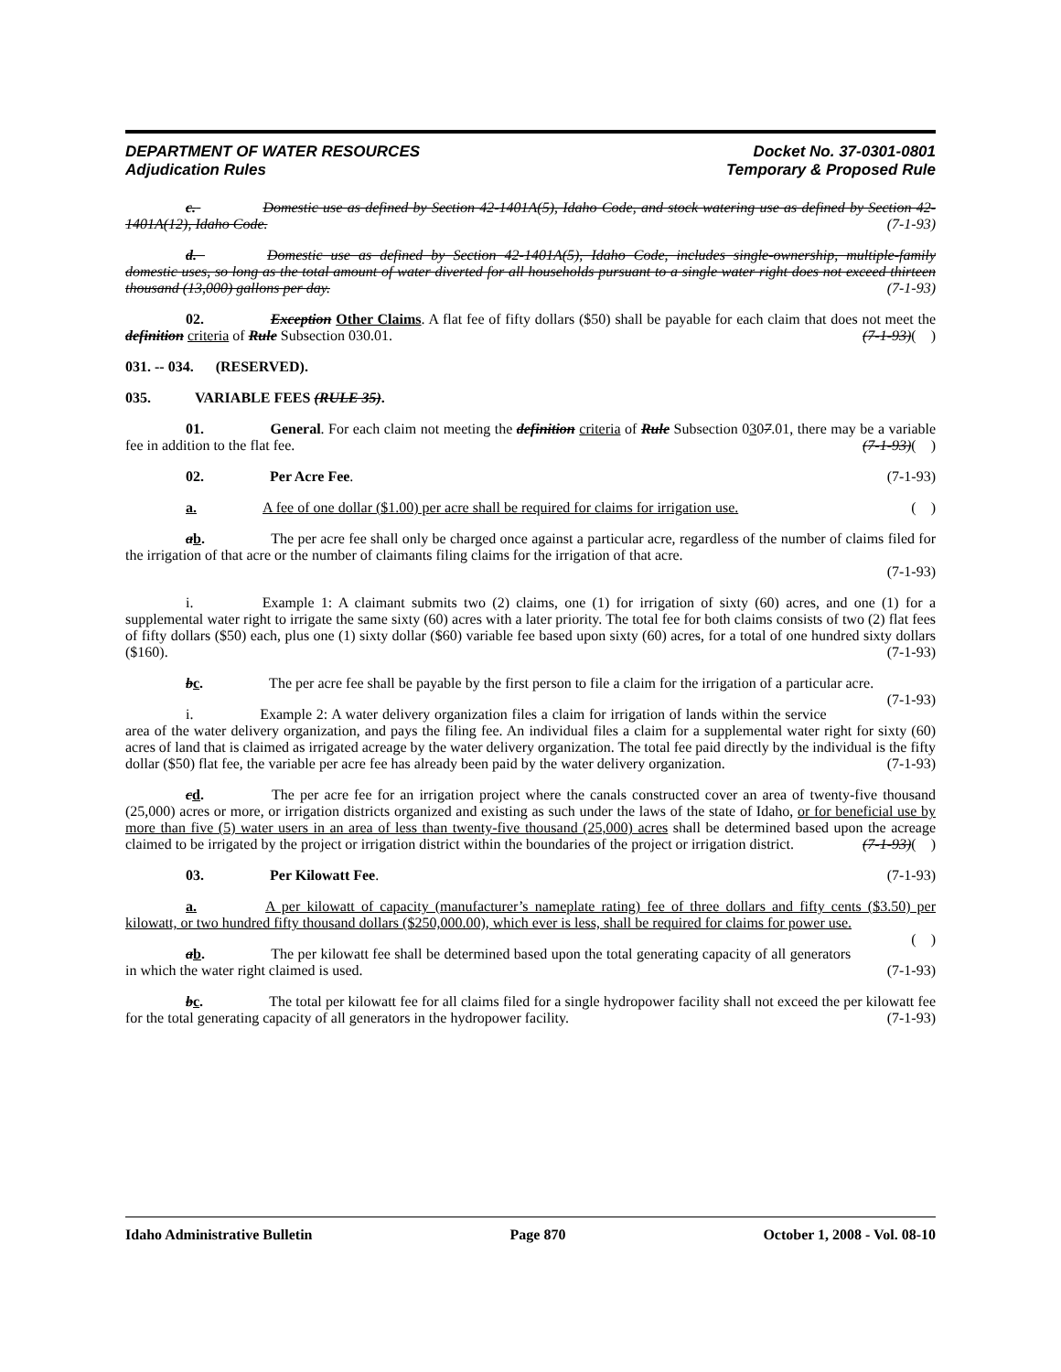DEPARTMENT OF WATER RESOURCES
Adjudication Rules
Docket No. 37-0301-0801
Temporary & Proposed Rule
c. Domestic use as defined by Section 42-1401A(5), Idaho Code, and stock watering use as defined by Section 42-1401A(12), Idaho Code. (7-1-93)
d. Domestic use as defined by Section 42-1401A(5), Idaho Code, includes single-ownership, multiple-family domestic uses, so long as the total amount of water diverted for all households pursuant to a single water right does not exceed thirteen thousand (13,000) gallons per day. (7-1-93)
02. Exception Other Claims. A flat fee of fifty dollars ($50) shall be payable for each claim that does not meet the definition criteria of Rule Subsection 030.01. (7-1-93)( )
031. -- 034. (RESERVED).
035. VARIABLE FEES (RULE 35).
01. General. For each claim not meeting the definition criteria of Rule Subsection 0307.01, there may be a variable fee in addition to the flat fee. (7-1-93)( )
02. Per Acre Fee. (7-1-93)
a. A fee of one dollar ($1.00) per acre shall be required for claims for irrigation use. ( )
ab. The per acre fee shall only be charged once against a particular acre, regardless of the number of claims filed for the irrigation of that acre or the number of claimants filing claims for the irrigation of that acre.
(7-1-93)
i. Example 1: A claimant submits two (2) claims, one (1) for irrigation of sixty (60) acres, and one (1) for a supplemental water right to irrigate the same sixty (60) acres with a later priority. The total fee for both claims consists of two (2) flat fees of fifty dollars ($50) each, plus one (1) sixty dollar ($60) variable fee based upon sixty (60) acres, for a total of one hundred sixty dollars ($160). (7-1-93)
bc. The per acre fee shall be payable by the first person to file a claim for the irrigation of a particular acre. (7-1-93)
i. Example 2: A water delivery organization files a claim for irrigation of lands within the service area of the water delivery organization, and pays the filing fee. An individual files a claim for a supplemental water right for sixty (60) acres of land that is claimed as irrigated acreage by the water delivery organization. The total fee paid directly by the individual is the fifty dollar ($50) flat fee, the variable per acre fee has already been paid by the water delivery organization. (7-1-93)
cd. The per acre fee for an irrigation project where the canals constructed cover an area of twenty-five thousand (25,000) acres or more, or irrigation districts organized and existing as such under the laws of the state of Idaho, or for beneficial use by more than five (5) water users in an area of less than twenty-five thousand (25,000) acres shall be determined based upon the acreage claimed to be irrigated by the project or irrigation district within the boundaries of the project or irrigation district. (7-1-93)( )
03. Per Kilowatt Fee. (7-1-93)
a. A per kilowatt of capacity (manufacturer’s nameplate rating) fee of three dollars and fifty cents ($3.50) per kilowatt, or two hundred fifty thousand dollars ($250,000.00), which ever is less, shall be required for claims for power use. ( )
ab. The per kilowatt fee shall be determined based upon the total generating capacity of all generators in which the water right claimed is used. (7-1-93)
bc. The total per kilowatt fee for all claims filed for a single hydropower facility shall not exceed the per kilowatt fee for the total generating capacity of all generators in the hydropower facility. (7-1-93)
Idaho Administrative Bulletin Page 870 October 1, 2008 - Vol. 08-10